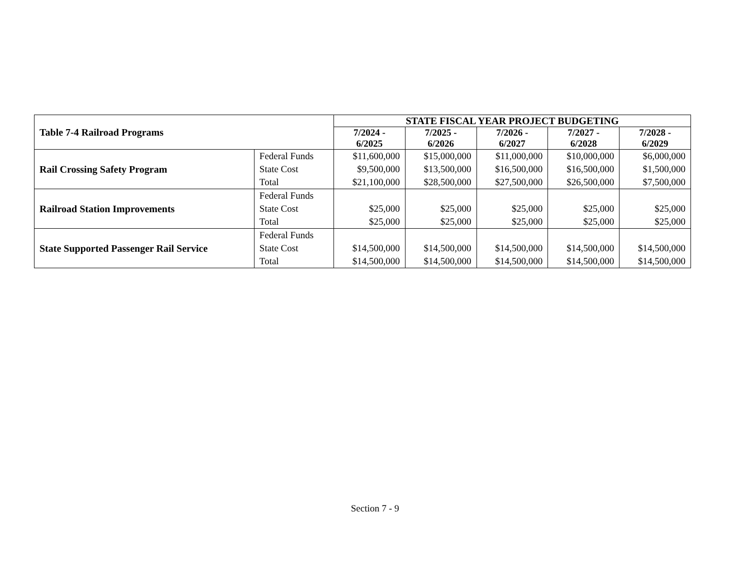| Table 7-4 Railroad Programs | | STATE FISCAL YEAR PROJECT BUDGETING | | | | |
| --- | --- | --- | --- | --- | --- | --- |
| | | 7/2024 - 6/2025 | 7/2025 - 6/2026 | 7/2026 - 6/2027 | 7/2027 - 6/2028 | 7/2028 - 6/2029 |
| Rail Crossing Safety Program | Federal Funds State Cost Total | $11,600,000 $9,500,000 $21,100,000 | $15,000,000 $13,500,000 $28,500,000 | $11,000,000 $16,500,000 $27,500,000 | $10,000,000 $16,500,000 $26,500,000 | $6,000,000 $1,500,000 $7,500,000 |
| Railroad Station Improvements | Federal Funds State Cost Total | $25,000 $25,000 | $25,000 $25,000 | $25,000 $25,000 | $25,000 $25,000 | $25,000 $25,000 |
| State Supported Passenger Rail Service | Federal Funds State Cost Total | $14,500,000 $14,500,000 | $14,500,000 $14,500,000 | $14,500,000 $14,500,000 | $14,500,000 $14,500,000 | $14,500,000 $14,500,000 |
Section 7 - 9